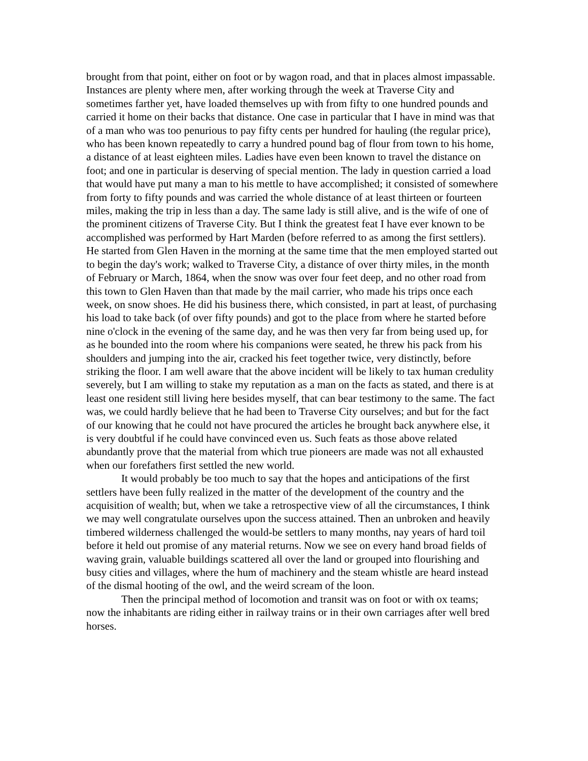brought from that point, either on foot or by wagon road, and that in places almost impassable. Instances are plenty where men, after working through the week at Traverse City and sometimes farther yet, have loaded themselves up with from fifty to one hundred pounds and carried it home on their backs that distance. One case in particular that I have in mind was that of a man who was too penurious to pay fifty cents per hundred for hauling (the regular price), who has been known repeatedly to carry a hundred pound bag of flour from town to his home, a distance of at least eighteen miles. Ladies have even been known to travel the distance on foot; and one in particular is deserving of special mention. The lady in question carried a load that would have put many a man to his mettle to have accomplished; it consisted of somewhere from forty to fifty pounds and was carried the whole distance of at least thirteen or fourteen miles, making the trip in less than a day. The same lady is still alive, and is the wife of one of the prominent citizens of Traverse City. But I think the greatest feat I have ever known to be accomplished was performed by Hart Marden (before referred to as among the first settlers). He started from Glen Haven in the morning at the same time that the men employed started out to begin the day's work; walked to Traverse City, a distance of over thirty miles, in the month of February or March, 1864, when the snow was over four feet deep, and no other road from this town to Glen Haven than that made by the mail carrier, who made his trips once each week, on snow shoes. He did his business there, which consisted, in part at least, of purchasing his load to take back (of over fifty pounds) and got to the place from where he started before nine o'clock in the evening of the same day, and he was then very far from being used up, for as he bounded into the room where his companions were seated, he threw his pack from his shoulders and jumping into the air, cracked his feet together twice, very distinctly, before striking the floor. I am well aware that the above incident will be likely to tax human credulity severely, but I am willing to stake my reputation as a man on the facts as stated, and there is at least one resident still living here besides myself, that can bear testimony to the same. The fact was, we could hardly believe that he had been to Traverse City ourselves; and but for the fact of our knowing that he could not have procured the articles he brought back anywhere else, it is very doubtful if he could have convinced even us. Such feats as those above related abundantly prove that the material from which true pioneers are made was not all exhausted when our forefathers first settled the new world.
It would probably be too much to say that the hopes and anticipations of the first settlers have been fully realized in the matter of the development of the country and the acquisition of wealth; but, when we take a retrospective view of all the circumstances, I think we may well congratulate ourselves upon the success attained. Then an unbroken and heavily timbered wilderness challenged the would-be settlers to many months, nay years of hard toil before it held out promise of any material returns. Now we see on every hand broad fields of waving grain, valuable buildings scattered all over the land or grouped into flourishing and busy cities and villages, where the hum of machinery and the steam whistle are heard instead of the dismal hooting of the owl, and the weird scream of the loon.
Then the principal method of locomotion and transit was on foot or with ox teams; now the inhabitants are riding either in railway trains or in their own carriages after well bred horses.